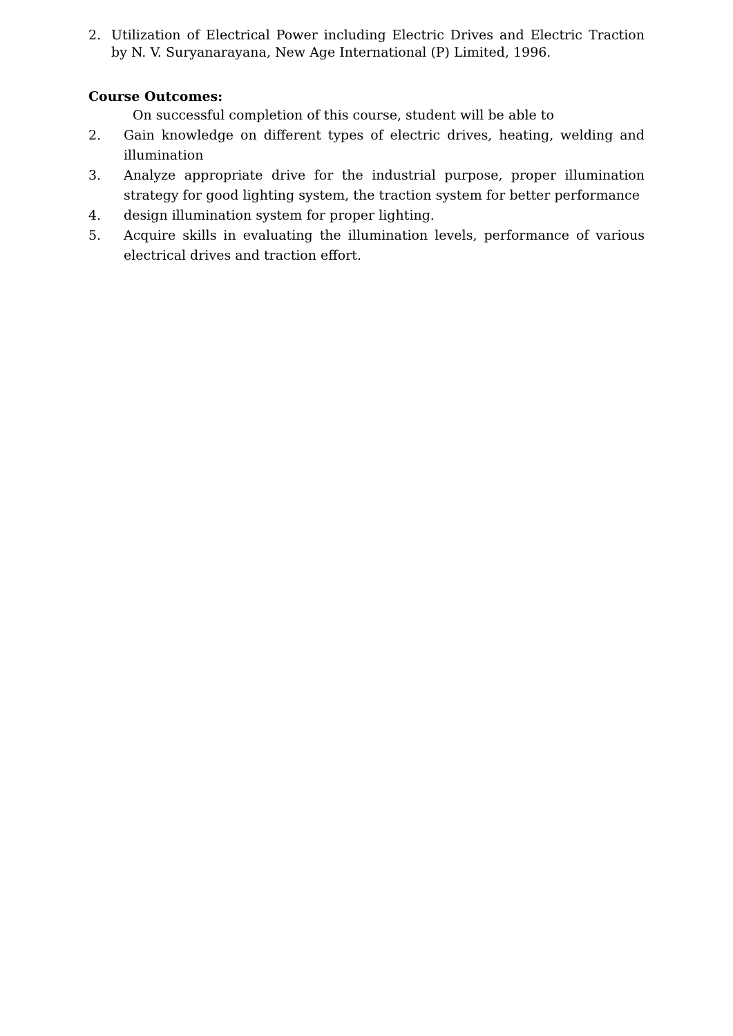2. Utilization of Electrical Power including Electric Drives and Electric Traction by N. V. Suryanarayana, New Age International (P) Limited, 1996.
Course Outcomes:
On successful completion of this course, student will be able to
2. Gain knowledge on different types of electric drives, heating, welding and illumination
3. Analyze appropriate drive for the industrial purpose, proper illumination strategy for good lighting system, the traction system for better performance
4. design illumination system for proper lighting.
5. Acquire skills in evaluating the illumination levels, performance of various electrical drives and traction effort.